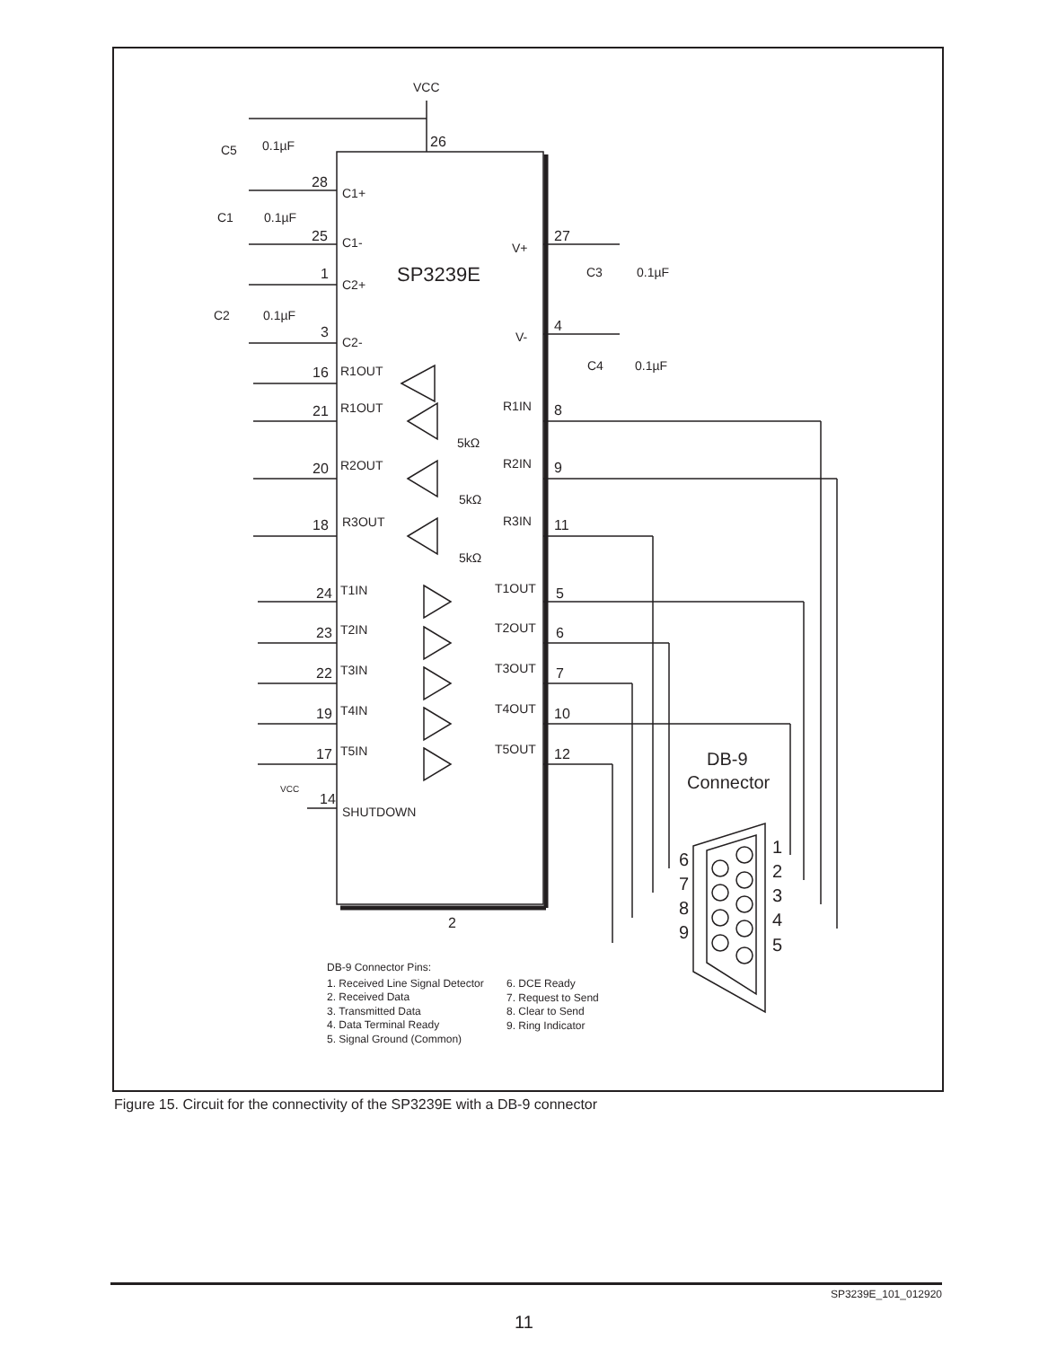VCC
26
C5
0.1µF
28
C1+
C1
0.1µF
25
C1-
V+
27
C3
0.1µF
1
SP3239E
C2+
C2
0.1µF
3
C2-
V-
4
C4
0.1µF
16
R1OUT
21
R1OUT
R1IN
8
5kΩ
20
R2OUT
R2IN
9
5kΩ
18
R3OUT
R3IN
11
5kΩ
24
T1IN
T1OUT
5
23
T2IN
T2OUT
6
22
T3IN
T3OUT
7
19
T4IN
T4OUT
10
17
T5IN
T5OUT
12
DB-9
Connector
VCC
14
SHUTDOWN
1
2
3
4
5
6
7
8
9
2
DB-9 Connector Pins:
1. Received Line Signal Detector
6. DCE Ready
2. Received Data
7. Request to Send
3. Transmitted Data
8. Clear to Send
4. Data Terminal Ready
9. Ring Indicator
5. Signal Ground (Common)
Figure 15. Circuit for the connectivity of the SP3239E with a DB-9 connector
SP3239E_101_012920
11